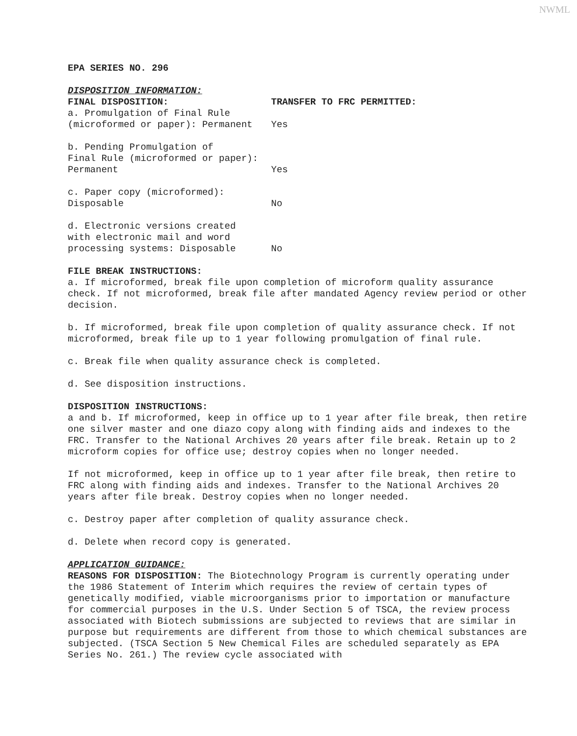NWML
EPA SERIES NO. 296
DISPOSITION INFORMATION:
FINAL DISPOSITION: TRANSFER TO FRC PERMITTED:
a. Promulgation of Final Rule
(microformed or paper): Permanent
Yes
b. Pending Promulgation of
Final Rule (microformed or paper):
Permanent
Yes
c. Paper copy (microformed):
Disposable
No
d. Electronic versions created
with electronic mail and word
processing systems: Disposable
No
FILE BREAK INSTRUCTIONS:
a. If microformed, break file upon completion of microform quality assurance check. If not microformed, break file after mandated Agency review period or other decision.
b. If microformed, break file upon completion of quality assurance check. If not microformed, break file up to 1 year following promulgation of final rule.
c. Break file when quality assurance check is completed.
d. See disposition instructions.
DISPOSITION INSTRUCTIONS:
a and b. If microformed, keep in office up to 1 year after file break, then retire one silver master and one diazo copy along with finding aids and indexes to the FRC. Transfer to the National Archives 20 years after file break. Retain up to 2 microform copies for office use; destroy copies when no longer needed.
If not microformed, keep in office up to 1 year after file break, then retire to FRC along with finding aids and indexes. Transfer to the National Archives 20 years after file break. Destroy copies when no longer needed.
c. Destroy paper after completion of quality assurance check.
d. Delete when record copy is generated.
APPLICATION GUIDANCE:
REASONS FOR DISPOSITION: The Biotechnology Program is currently operating under the 1986 Statement of Interim which requires the review of certain types of genetically modified, viable microorganisms prior to importation or manufacture for commercial purposes in the U.S. Under Section 5 of TSCA, the review process associated with Biotech submissions are subjected to reviews that are similar in purpose but requirements are different from those to which chemical substances are subjected. (TSCA Section 5 New Chemical Files are scheduled separately as EPA Series No. 261.) The review cycle associated with